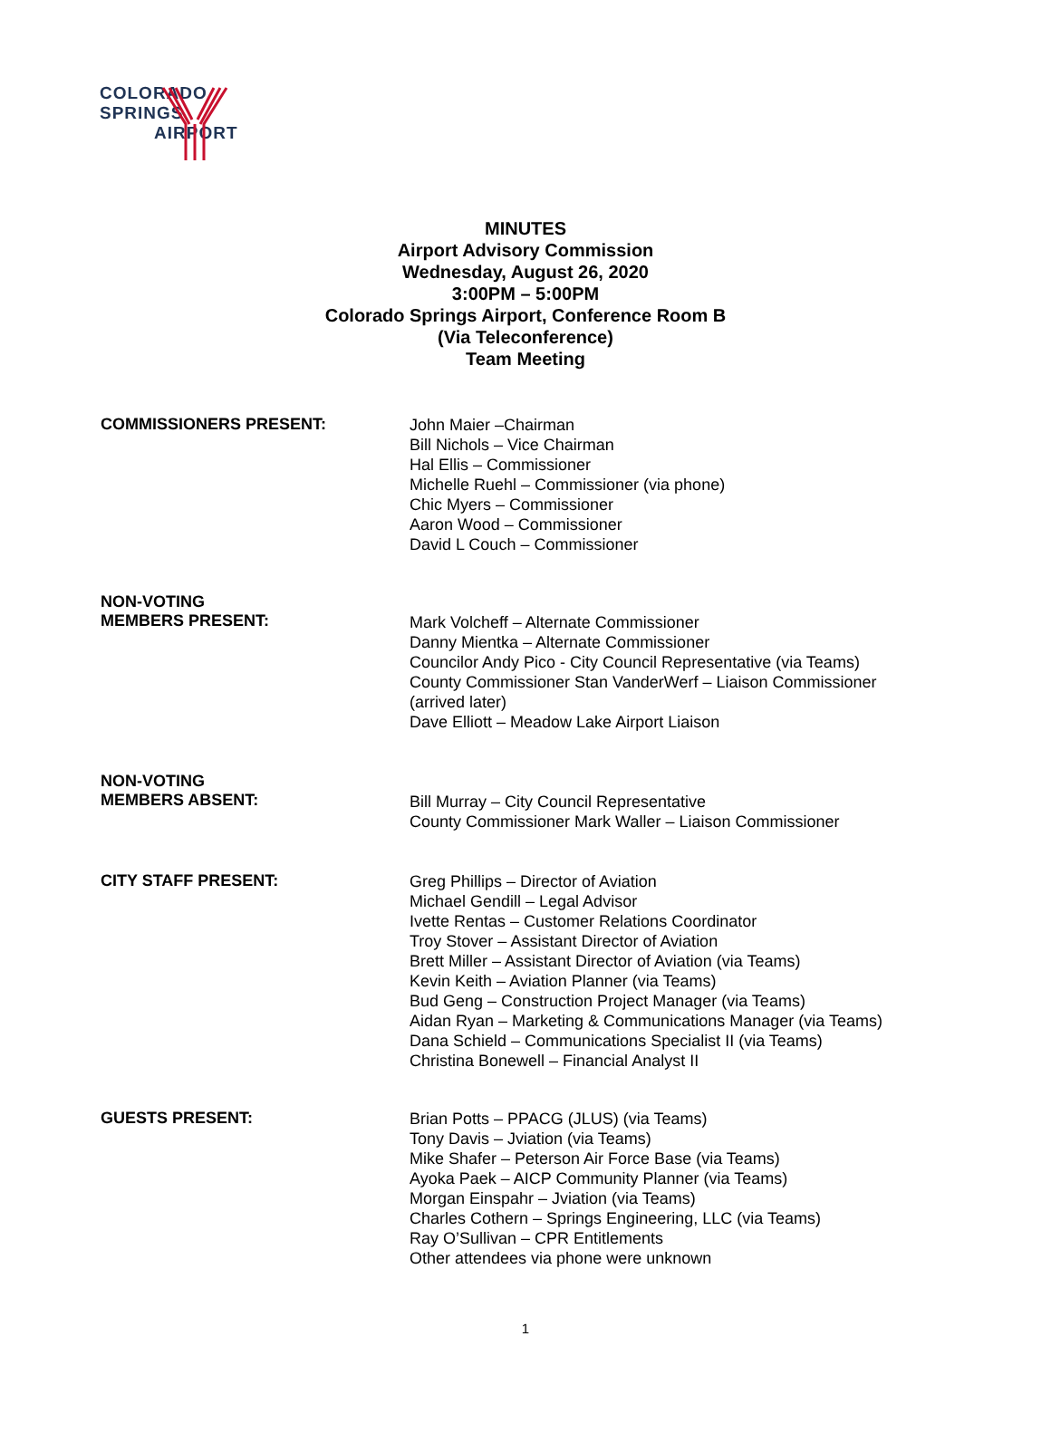COLORADO SPRINGS
AIRPORT
MINUTES
Airport Advisory Commission
Wednesday, August 26, 2020
3:00PM – 5:00PM
Colorado Springs Airport, Conference Room B
(Via Teleconference)
Team Meeting
COMMISSIONERS PRESENT:
John Maier –Chairman
Bill Nichols – Vice Chairman
Hal Ellis – Commissioner
Michelle Ruehl – Commissioner (via phone)
Chic Myers – Commissioner
Aaron Wood – Commissioner
David L Couch – Commissioner
NON-VOTING
MEMBERS PRESENT:
Mark Volcheff – Alternate Commissioner
Danny Mientka – Alternate Commissioner
Councilor Andy Pico - City Council Representative (via Teams)
County Commissioner Stan VanderWerf – Liaison Commissioner
(arrived later)
Dave Elliott – Meadow Lake Airport Liaison
NON-VOTING
MEMBERS ABSENT:
Bill Murray – City Council Representative
County Commissioner Mark Waller – Liaison Commissioner
CITY STAFF PRESENT:
Greg Phillips – Director of Aviation
Michael Gendill – Legal Advisor
Ivette Rentas – Customer Relations Coordinator
Troy Stover – Assistant Director of Aviation
Brett Miller – Assistant Director of Aviation (via Teams)
Kevin Keith – Aviation Planner (via Teams)
Bud Geng – Construction Project Manager (via Teams)
Aidan Ryan – Marketing & Communications Manager (via Teams)
Dana Schield – Communications Specialist II (via Teams)
Christina Bonewell – Financial Analyst II
GUESTS PRESENT:
Brian Potts – PPACG (JLUS) (via Teams)
Tony Davis – Jviation (via Teams)
Mike Shafer – Peterson Air Force Base (via Teams)
Ayoka Paek – AICP Community Planner (via Teams)
Morgan Einspahr – Jviation (via Teams)
Charles Cothern – Springs Engineering, LLC (via Teams)
Ray O’Sullivan – CPR Entitlements
Other attendees via phone were unknown
1